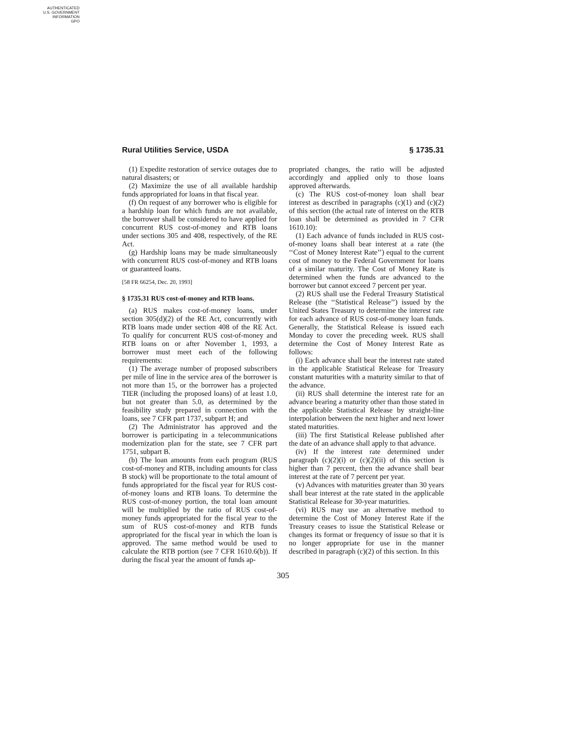AUTHENTICATED
U.S. GOVERNMENT
INFORMATION
GPO
Rural Utilities Service, USDA § 1735.31
(1) Expedite restoration of service outages due to natural disasters; or
(2) Maximize the use of all available hardship funds appropriated for loans in that fiscal year.
(f) On request of any borrower who is eligible for a hardship loan for which funds are not available, the borrower shall be considered to have applied for concurrent RUS cost-of-money and RTB loans under sections 305 and 408, respectively, of the RE Act.
(g) Hardship loans may be made simultaneously with concurrent RUS cost-of-money and RTB loans or guaranteed loans.
[58 FR 66254, Dec. 20, 1993]
§ 1735.31 RUS cost-of-money and RTB loans.
(a) RUS makes cost-of-money loans, under section 305(d)(2) of the RE Act, concurrently with RTB loans made under section 408 of the RE Act. To qualify for concurrent RUS cost-of-money and RTB loans on or after November 1, 1993, a borrower must meet each of the following requirements:
(1) The average number of proposed subscribers per mile of line in the service area of the borrower is not more than 15, or the borrower has a projected TIER (including the proposed loans) of at least 1.0, but not greater than 5.0, as determined by the feasibility study prepared in connection with the loans, see 7 CFR part 1737, subpart H; and
(2) The Administrator has approved and the borrower is participating in a telecommunications modernization plan for the state, see 7 CFR part 1751, subpart B.
(b) The loan amounts from each program (RUS cost-of-money and RTB, including amounts for class B stock) will be proportionate to the total amount of funds appropriated for the fiscal year for RUS cost-of-money loans and RTB loans. To determine the RUS cost-of-money portion, the total loan amount will be multiplied by the ratio of RUS cost-of-money funds appropriated for the fiscal year to the sum of RUS cost-of-money and RTB funds appropriated for the fiscal year in which the loan is approved. The same method would be used to calculate the RTB portion (see 7 CFR 1610.6(b)). If during the fiscal year the amount of funds ap-
propriated changes, the ratio will be adjusted accordingly and applied only to those loans approved afterwards.
(c) The RUS cost-of-money loan shall bear interest as described in paragraphs (c)(1) and (c)(2) of this section (the actual rate of interest on the RTB loan shall be determined as provided in 7 CFR 1610.10):
(1) Each advance of funds included in RUS cost-of-money loans shall bear interest at a rate (the ‘‘Cost of Money Interest Rate’’) equal to the current cost of money to the Federal Government for loans of a similar maturity. The Cost of Money Rate is determined when the funds are advanced to the borrower but cannot exceed 7 percent per year.
(2) RUS shall use the Federal Treasury Statistical Release (the ‘‘Statistical Release’’) issued by the United States Treasury to determine the interest rate for each advance of RUS cost-of-money loan funds. Generally, the Statistical Release is issued each Monday to cover the preceding week. RUS shall determine the Cost of Money Interest Rate as follows:
(i) Each advance shall bear the interest rate stated in the applicable Statistical Release for Treasury constant maturities with a maturity similar to that of the advance.
(ii) RUS shall determine the interest rate for an advance bearing a maturity other than those stated in the applicable Statistical Release by straight-line interpolation between the next higher and next lower stated maturities.
(iii) The first Statistical Release published after the date of an advance shall apply to that advance.
(iv) If the interest rate determined under paragraph (c)(2)(i) or (c)(2)(ii) of this section is higher than 7 percent, then the advance shall bear interest at the rate of 7 percent per year.
(v) Advances with maturities greater than 30 years shall bear interest at the rate stated in the applicable Statistical Release for 30-year maturities.
(vi) RUS may use an alternative method to determine the Cost of Money Interest Rate if the Treasury ceases to issue the Statistical Release or changes its format or frequency of issue so that it is no longer appropriate for use in the manner described in paragraph (c)(2) of this section. In this
305